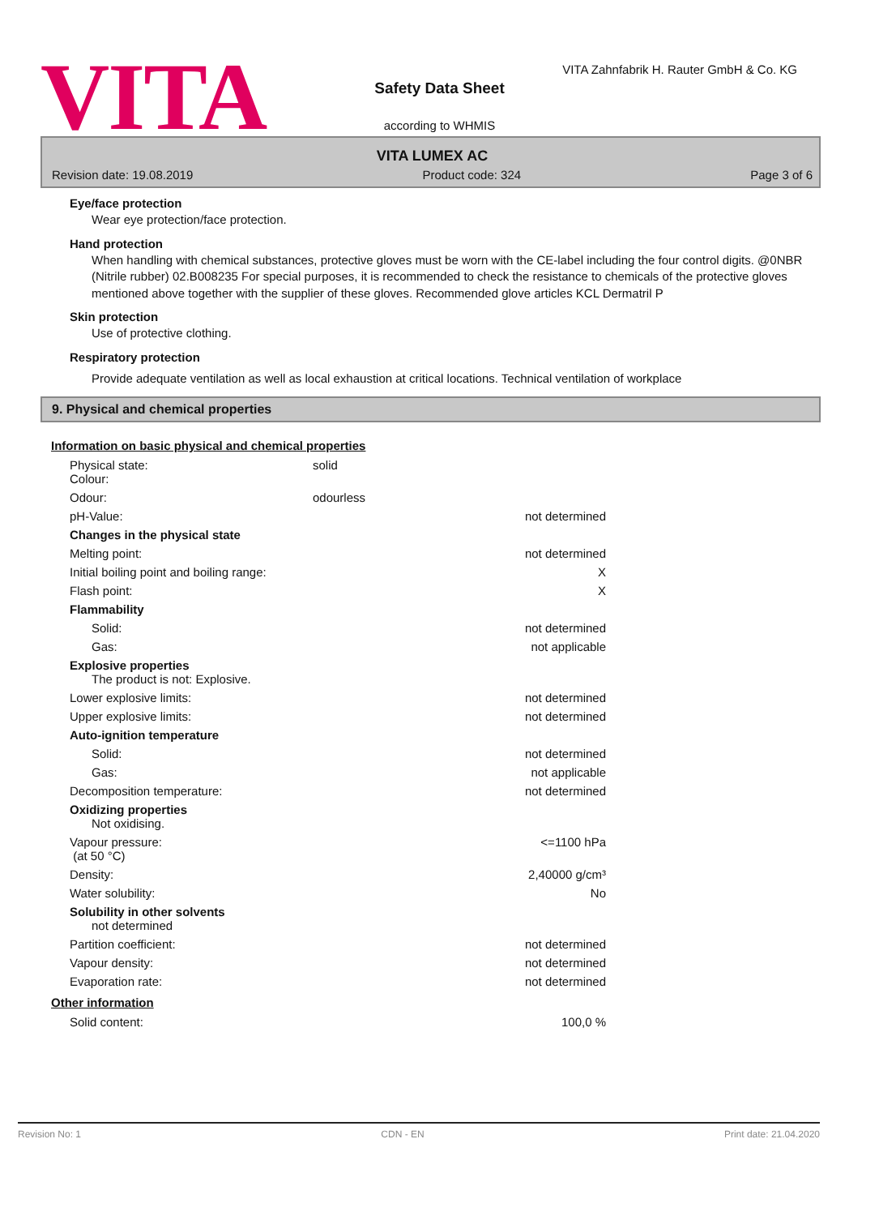VITA
VITA Zahnfabrik H. Rauter GmbH & Co. KG
Safety Data Sheet
according to WHMIS
VITA LUMEX AC
Revision date: 19.08.2019 Product code: 324 Page 3 of 6
Eye/face protection
Wear eye protection/face protection.
Hand protection
When handling with chemical substances, protective gloves must be worn with the CE-label including the four control digits. @0NBR (Nitrile rubber) 02.B008235 For special purposes, it is recommended to check the resistance to chemicals of the protective gloves mentioned above together with the supplier of these gloves. Recommended glove articles KCL Dermatril P
Skin protection
Use of protective clothing.
Respiratory protection
Provide adequate ventilation as well as local exhaustion at critical locations. Technical ventilation of workplace
9. Physical and chemical properties
Information on basic physical and chemical properties
| Physical state: Colour: | solid | |
| Odour: | odourless | |
| pH-Value: | | not determined |
| Changes in the physical state | | |
| Melting point: | | not determined |
| Initial boiling point and boiling range: | | X |
| Flash point: | | X |
| Flammability | | |
| Solid: | | not determined |
| Gas: | | not applicable |
| Explosive properties The product is not: Explosive. | | |
| Lower explosive limits: | | not determined |
| Upper explosive limits: | | not determined |
| Auto-ignition temperature | | |
| Solid: | | not determined |
| Gas: | | not applicable |
| Decomposition temperature: | | not determined |
| Oxidizing properties Not oxidising. | | |
| Vapour pressure: (at 50 °C) | | <=1100 hPa |
| Density: | | 2,40000 g/cm³ |
| Water solubility: | | No |
| Solubility in other solvents not determined | | |
| Partition coefficient: | | not determined |
| Vapour density: | | not determined |
| Evaporation rate: | | not determined |
Other information
| Solid content: | 100,0 % |
Revision No: 1 CDN - EN Print date: 21.04.2020